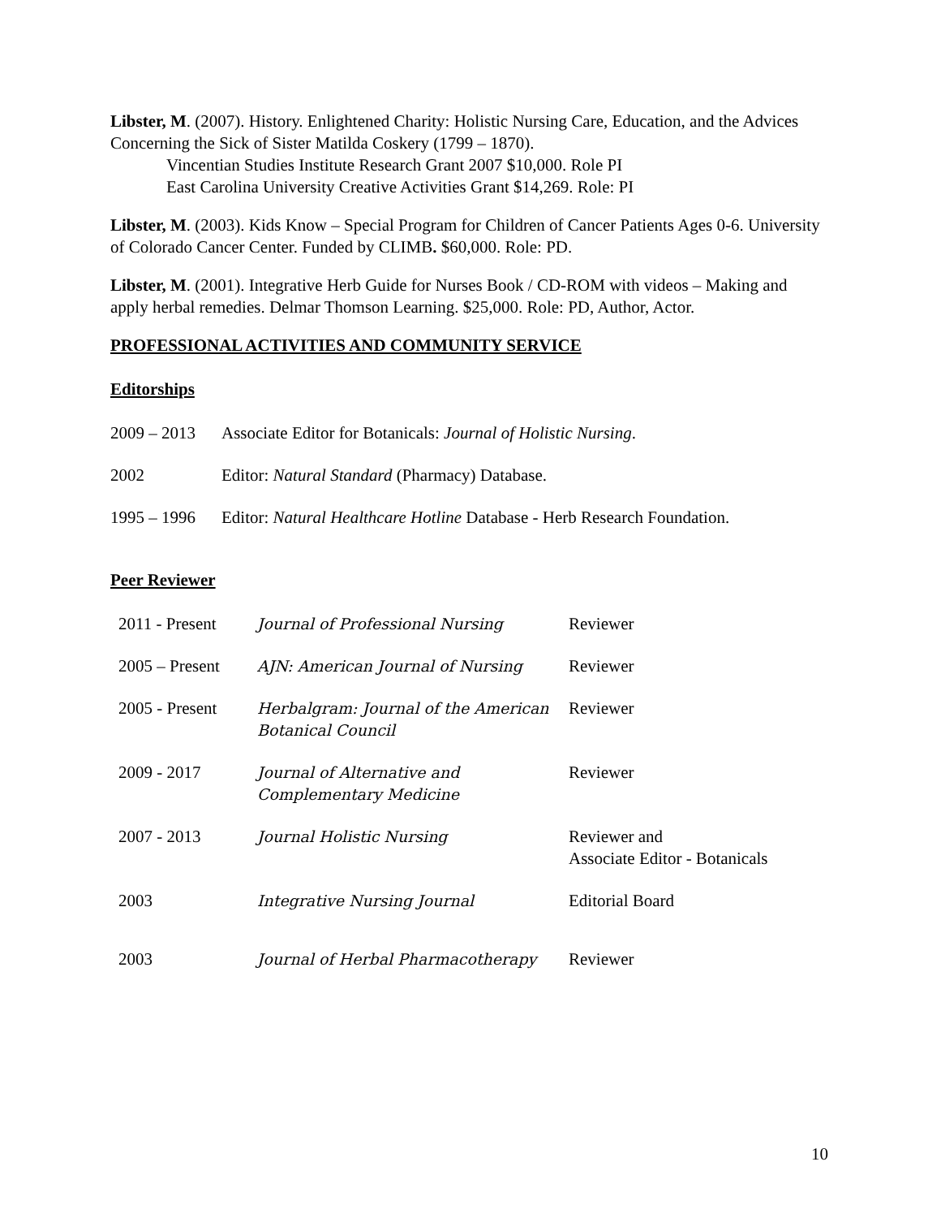Libster, M. (2007). History. Enlightened Charity: Holistic Nursing Care, Education, and the Advices Concerning the Sick of Sister Matilda Coskery (1799 – 1870).
Vincentian Studies Institute Research Grant 2007 $10,000. Role PI
East Carolina University Creative Activities Grant $14,269. Role: PI
Libster, M. (2003). Kids Know – Special Program for Children of Cancer Patients Ages 0-6. University of Colorado Cancer Center. Funded by CLIMB. $60,000. Role: PD.
Libster, M. (2001). Integrative Herb Guide for Nurses Book / CD-ROM with videos – Making and apply herbal remedies. Delmar Thomson Learning. $25,000. Role: PD, Author, Actor.
PROFESSIONAL ACTIVITIES AND COMMUNITY SERVICE
Editorships
2009 – 2013 Associate Editor for Botanicals: Journal of Holistic Nursing.
2002 Editor: Natural Standard (Pharmacy) Database.
1995 – 1996 Editor: Natural Healthcare Hotline Database - Herb Research Foundation.
Peer Reviewer
| 2011 - Present | Journal of Professional Nursing | Reviewer |
| 2005 – Present | AJN: American Journal of Nursing | Reviewer |
| 2005 - Present | Herbalgram: Journal of the American Botanical Council | Reviewer |
| 2009 - 2017 | Journal of Alternative and Complementary Medicine | Reviewer |
| 2007 - 2013 | Journal Holistic Nursing | Reviewer and Associate Editor - Botanicals |
| 2003 | Integrative Nursing Journal | Editorial Board |
| 2003 | Journal of Herbal Pharmacotherapy | Reviewer |
10